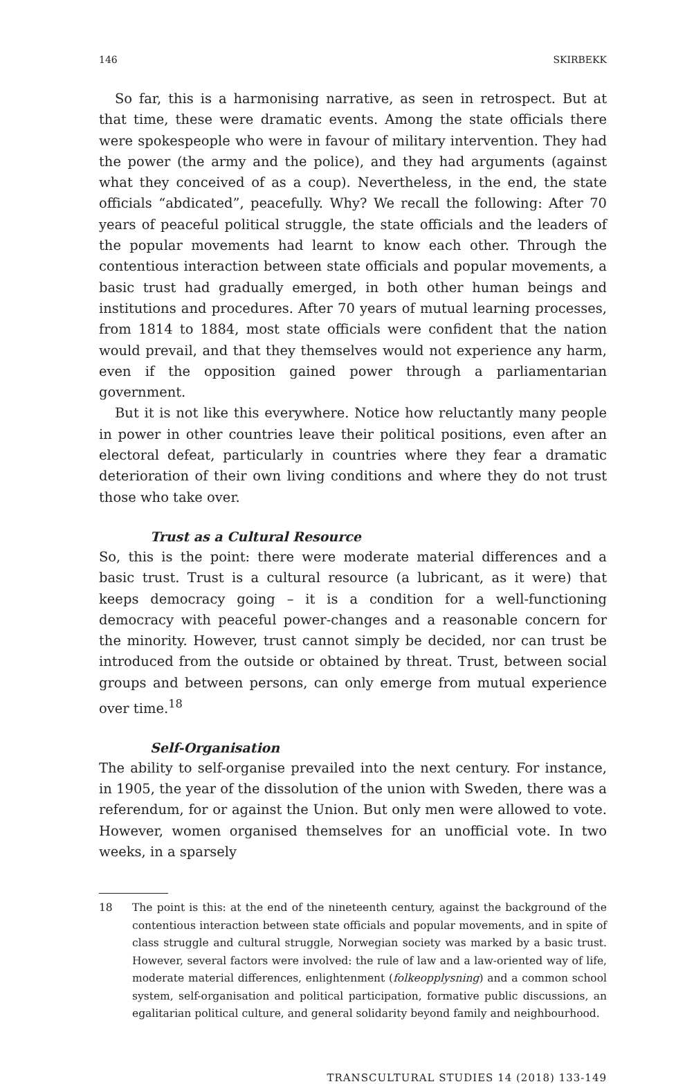146 SKIRBEKK
So far, this is a harmonising narrative, as seen in retrospect. But at that time, these were dramatic events. Among the state officials there were spokespeople who were in favour of military intervention. They had the power (the army and the police), and they had arguments (against what they conceived of as a coup). Nevertheless, in the end, the state officials “abdicated”, peacefully. Why? We recall the following: After 70 years of peaceful political struggle, the state officials and the leaders of the popular movements had learnt to know each other. Through the contentious interaction between state officials and popular movements, a basic trust had gradually emerged, in both other human beings and institutions and procedures. After 70 years of mutual learning processes, from 1814 to 1884, most state officials were confident that the nation would prevail, and that they themselves would not experience any harm, even if the opposition gained power through a parliamentarian government.
But it is not like this everywhere. Notice how reluctantly many people in power in other countries leave their political positions, even after an electoral defeat, particularly in countries where they fear a dramatic deterioration of their own living conditions and where they do not trust those who take over.
Trust as a Cultural Resource
So, this is the point: there were moderate material differences and a basic trust. Trust is a cultural resource (a lubricant, as it were) that keeps democracy going – it is a condition for a well-functioning democracy with peaceful power-changes and a reasonable concern for the minority. However, trust cannot simply be decided, nor can trust be introduced from the outside or obtained by threat. Trust, between social groups and between persons, can only emerge from mutual experience over time.<sup>18</sup>
Self-Organisation
The ability to self-organise prevailed into the next century. For instance, in 1905, the year of the dissolution of the union with Sweden, there was a referendum, for or against the Union. But only men were allowed to vote. However, women organised themselves for an unofficial vote. In two weeks, in a sparsely
18 The point is this: at the end of the nineteenth century, against the background of the contentious interaction between state officials and popular movements, and in spite of class struggle and cultural struggle, Norwegian society was marked by a basic trust. However, several factors were involved: the rule of law and a law-oriented way of life, moderate material differences, enlightenment (folkeopplysning) and a common school system, self-organisation and political participation, formative public discussions, an egalitarian political culture, and general solidarity beyond family and neighbourhood.
TRANSCULTURAL STUDIES 14 (2018) 133-149